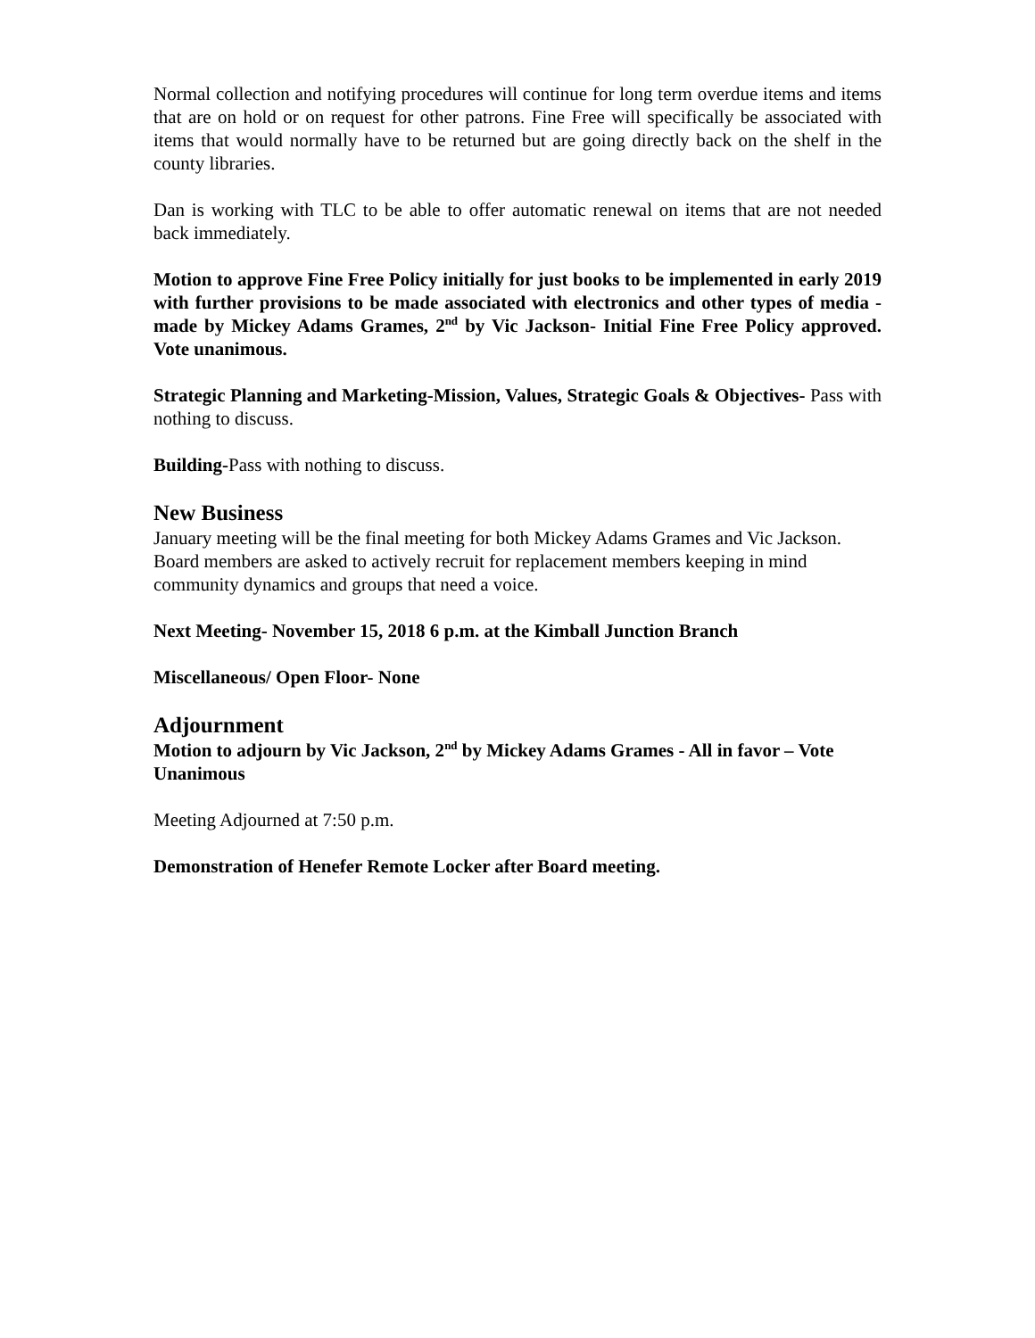Normal collection and notifying procedures will continue for long term overdue items and items that are on hold or on request for other patrons. Fine Free will specifically be associated with items that would normally have to be returned but are going directly back on the shelf in the county libraries.
Dan is working with TLC to be able to offer automatic renewal on items that are not needed back immediately.
Motion to approve Fine Free Policy initially for just books to be implemented in early 2019 with further provisions to be made associated with electronics and other types of media - made by Mickey Adams Grames, 2<sup>nd</sup> by Vic Jackson- Initial Fine Free Policy approved. Vote unanimous.
Strategic Planning and Marketing-Mission, Values, Strategic Goals & Objectives- Pass with nothing to discuss.
Building-Pass with nothing to discuss.
New Business
January meeting will be the final meeting for both Mickey Adams Grames and Vic Jackson. Board members are asked to actively recruit for replacement members keeping in mind community dynamics and groups that need a voice.
Next Meeting- November 15, 2018 6 p.m. at the Kimball Junction Branch
Miscellaneous/ Open Floor- None
Adjournment
Motion to adjourn by Vic Jackson, 2<sup>nd</sup> by Mickey Adams Grames - All in favor – Vote Unanimous
Meeting Adjourned at 7:50 p.m.
Demonstration of Henefer Remote Locker after Board meeting.